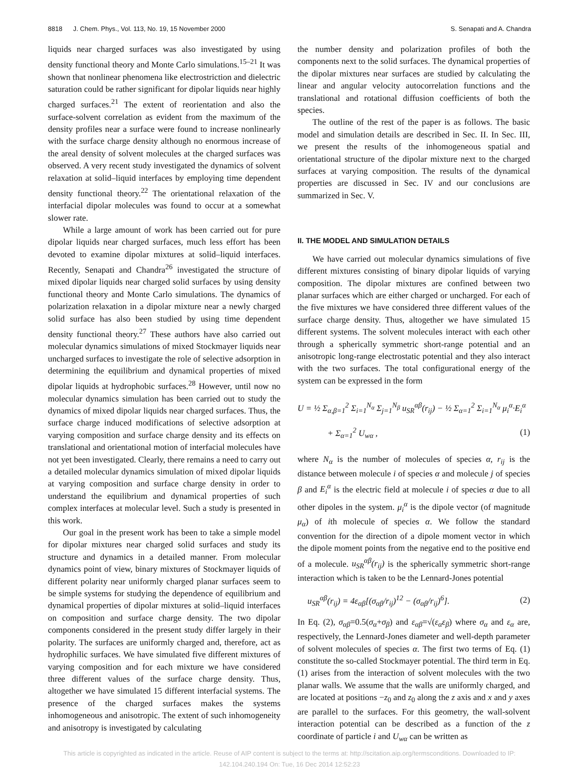8818 J. Chem. Phys., Vol. 113, No. 19, 15 November 2000 S. Senapati and A. Chandra
liquids near charged surfaces was also investigated by using density functional theory and Monte Carlo simulations.<sup>15–21</sup> It was shown that nonlinear phenomena like electrostriction and dielectric saturation could be rather significant for dipolar liquids near highly charged surfaces.<sup>21</sup> The extent of reorientation and also the surface-solvent correlation as evident from the maximum of the density profiles near a surface were found to increase nonlinearly with the surface charge density although no enormous increase of the areal density of solvent molecules at the charged surfaces was observed. A very recent study investigated the dynamics of solvent relaxation at solid–liquid interfaces by employing time dependent density functional theory.<sup>22</sup> The orientational relaxation of the interfacial dipolar molecules was found to occur at a somewhat slower rate.
While a large amount of work has been carried out for pure dipolar liquids near charged surfaces, much less effort has been devoted to examine dipolar mixtures at solid–liquid interfaces. Recently, Senapati and Chandra<sup>26</sup> investigated the structure of mixed dipolar liquids near charged solid surfaces by using density functional theory and Monte Carlo simulations. The dynamics of polarization relaxation in a dipolar mixture near a newly charged solid surface has also been studied by using time dependent density functional theory.<sup>27</sup> These authors have also carried out molecular dynamics simulations of mixed Stockmayer liquids near uncharged surfaces to investigate the role of selective adsorption in determining the equilibrium and dynamical properties of mixed dipolar liquids at hydrophobic surfaces.<sup>28</sup> However, until now no molecular dynamics simulation has been carried out to study the dynamics of mixed dipolar liquids near charged surfaces. Thus, the surface charge induced modifications of selective adsorption at varying composition and surface charge density and its effects on translational and orientational motion of interfacial molecules have not yet been investigated. Clearly, there remains a need to carry out a detailed molecular dynamics simulation of mixed dipolar liquids at varying composition and surface charge density in order to understand the equilibrium and dynamical properties of such complex interfaces at molecular level. Such a study is presented in this work.
Our goal in the present work has been to take a simple model for dipolar mixtures near charged solid surfaces and study its structure and dynamics in a detailed manner. From molecular dynamics point of view, binary mixtures of Stockmayer liquids of different polarity near uniformly charged planar surfaces seem to be simple systems for studying the dependence of equilibrium and dynamical properties of dipolar mixtures at solid–liquid interfaces on composition and surface charge density. The two dipolar components considered in the present study differ largely in their polarity. The surfaces are uniformly charged and, therefore, act as hydrophilic surfaces. We have simulated five different mixtures of varying composition and for each mixture we have considered three different values of the surface charge density. Thus, altogether we have simulated 15 different interfacial systems. The presence of the charged surfaces makes the systems inhomogeneous and anisotropic. The extent of such inhomogeneity and anisotropy is investigated by calculating
the number density and polarization profiles of both the components next to the solid surfaces. The dynamical properties of the dipolar mixtures near surfaces are studied by calculating the linear and angular velocity autocorrelation functions and the translational and rotational diffusion coefficients of both the species.
The outline of the rest of the paper is as follows. The basic model and simulation details are described in Sec. II. In Sec. III, we present the results of the inhomogeneous spatial and orientational structure of the dipolar mixture next to the charged surfaces at varying composition. The results of the dynamical properties are discussed in Sec. IV and our conclusions are summarized in Sec. V.
II. THE MODEL AND SIMULATION DETAILS
We have carried out molecular dynamics simulations of five different mixtures consisting of binary dipolar liquids of varying composition. The dipolar mixtures are confined between two planar surfaces which are either charged or uncharged. For each of the five mixtures we have considered three different values of the surface charge density. Thus, altogether we have simulated 15 different systems. The solvent molecules interact with each other through a spherically symmetric short-range potential and an anisotropic long-range electrostatic potential and they also interact with the two surfaces. The total configurational energy of the system can be expressed in the form
U = ½ Σ<sub>α,β=1</sub><sup>2</sup> Σ<sub>i=1</sub><sup>N<sub>α</sub></sup> Σ<sub>j=1</sub><sup>N<sub>β</sub></sup> u<sub>SR</sub><sup>αβ</sup>(r<sub>ij</sub>) − ½ Σ<sub>α=1</sub><sup>2</sup> Σ<sub>i=1</sub><sup>N<sub>α</sub></sup> μ<sub>i</sub><sup>α</sup>·E<sub>i</sub><sup>α</sup>
+ Σ<sub>α=1</sub><sup>2</sup> U<sub>wα</sub> , (1)
where N<sub>α</sub> is the number of molecules of species α, r<sub>ij</sub> is the distance between molecule i of species α and molecule j of species β and E<sub>i</sub><sup>α</sup> is the electric field at molecule i of species α due to all other dipoles in the system. μ<sub>i</sub><sup>α</sup> is the dipole vector (of magnitude μ<sub>α</sub>) of ith molecule of species α. We follow the standard convention for the direction of a dipole moment vector in which the dipole moment points from the negative end to the positive end of a molecule. u<sub>SR</sub><sup>αβ</sup>(r<sub>ij</sub>) is the spherically symmetric short-range interaction which is taken to be the Lennard-Jones potential
u<sub>SR</sub><sup>αβ</sup>(r<sub>ij</sub>) = 4ε<sub>αβ</sub>[(σ<sub>αβ</sub>/r<sub>ij</sub>)<sup>12</sup> − (σ<sub>αβ</sub>/r<sub>ij</sub>)<sup>6</sup>]. (2)
In Eq. (2), σ<sub>αβ</sub>=0.5(σ<sub>α</sub>+σ<sub>β</sub>) and ε<sub>αβ</sub>=√(ε<sub>α</sub>ε<sub>β</sub>) where σ<sub>α</sub> and ε<sub>α</sub> are, respectively, the Lennard-Jones diameter and well-depth parameter of solvent molecules of species α. The first two terms of Eq. (1) constitute the so-called Stockmayer potential. The third term in Eq. (1) arises from the interaction of solvent molecules with the two planar walls. We assume that the walls are uniformly charged, and are located at positions −z<sub>0</sub> and z<sub>0</sub> along the z axis and x and y axes are parallel to the surfaces. For this geometry, the wall-solvent interaction potential can be described as a function of the z coordinate of particle i and U<sub>wα</sub> can be written as
This article is copyrighted as indicated in the article. Reuse of AIP content is subject to the terms at: http://scitation.aip.org/termsconditions. Downloaded to IP:
142.104.240.194 On: Tue, 16 Dec 2014 12:52:23